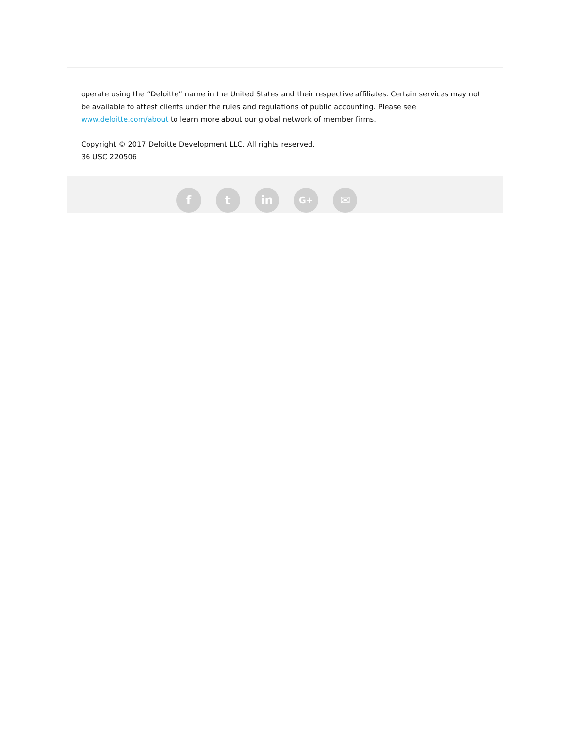operate using the “Deloitte” name in the United States and their respective affiliates. Certain services may not be available to attest clients under the rules and regulations of public accounting. Please see www.deloitte.com/about to learn more about our global network of member firms.
Copyright © 2017 Deloitte Development LLC. All rights reserved.
36 USC 220506
f t in
G+
✉